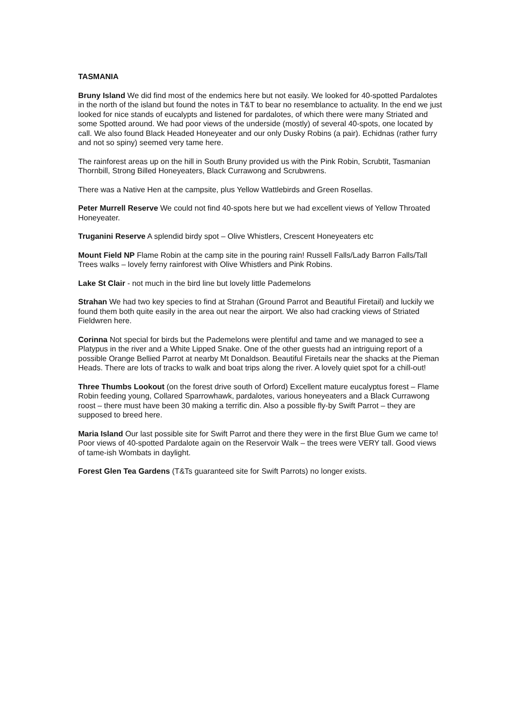TASMANIA
Bruny Island We did find most of the endemics here but not easily. We looked for 40-spotted Pardalotes in the north of the island but found the notes in T&T to bear no resemblance to actuality. In the end we just looked for nice stands of eucalypts and listened for pardalotes, of which there were many Striated and some Spotted around. We had poor views of the underside (mostly) of several 40-spots, one located by call. We also found Black Headed Honeyeater and our only Dusky Robins (a pair). Echidnas (rather furry and not so spiny) seemed very tame here.
The rainforest areas up on the hill in South Bruny provided us with the Pink Robin, Scrubtit, Tasmanian Thornbill, Strong Billed Honeyeaters, Black Currawong and Scrubwrens.
There was a Native Hen at the campsite, plus Yellow Wattlebirds and Green Rosellas.
Peter Murrell Reserve We could not find 40-spots here but we had excellent views of Yellow Throated Honeyeater.
Truganini Reserve A splendid birdy spot – Olive Whistlers, Crescent Honeyeaters etc
Mount Field NP Flame Robin at the camp site in the pouring rain! Russell Falls/Lady Barron Falls/Tall Trees walks – lovely ferny rainforest with Olive Whistlers and Pink Robins.
Lake St Clair - not much in the bird line but lovely little Pademelons
Strahan We had two key species to find at Strahan (Ground Parrot and Beautiful Firetail) and luckily we found them both quite easily in the area out near the airport. We also had cracking views of Striated Fieldwren here.
Corinna Not special for birds but the Pademelons were plentiful and tame and we managed to see a Platypus in the river and a White Lipped Snake. One of the other guests had an intriguing report of a possible Orange Bellied Parrot at nearby Mt Donaldson. Beautiful Firetails near the shacks at the Pieman Heads. There are lots of tracks to walk and boat trips along the river. A lovely quiet spot for a chill-out!
Three Thumbs Lookout (on the forest drive south of Orford) Excellent mature eucalyptus forest – Flame Robin feeding young, Collared Sparrowhawk, pardalotes, various honeyeaters and a Black Currawong roost – there must have been 30 making a terrific din. Also a possible fly-by Swift Parrot – they are supposed to breed here.
Maria Island Our last possible site for Swift Parrot and there they were in the first Blue Gum we came to! Poor views of 40-spotted Pardalote again on the Reservoir Walk – the trees were VERY tall. Good views of tame-ish Wombats in daylight.
Forest Glen Tea Gardens (T&Ts guaranteed site for Swift Parrots) no longer exists.